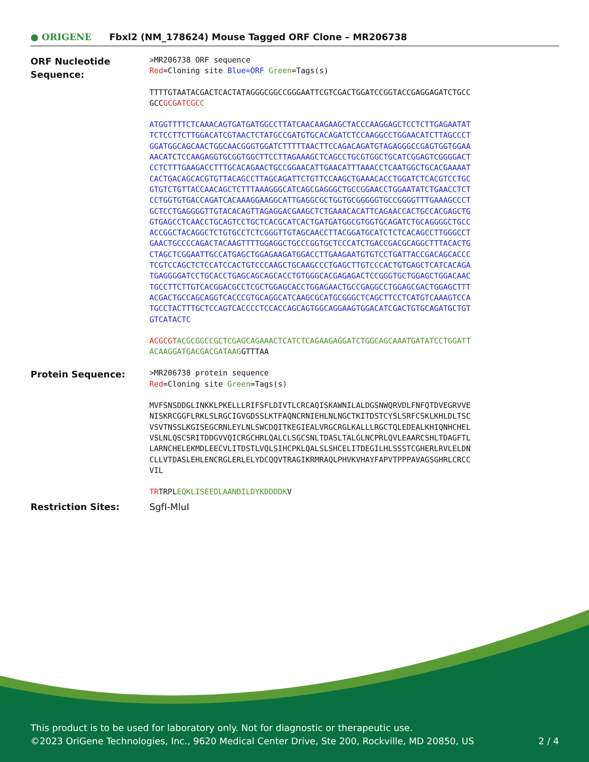● ORIGENE
Fbxl2 (NM_178624) Mouse Tagged ORF Clone – MR206738
ORF Nucleotide Sequence:
>MR206738 ORF sequence
Red=Cloning site Blue=ORF Green=Tags(s)
TTTTGTAATACGACTCACTATAGGGCGGCCGGGAATTCGTCGACTGGATCCGGTACCGAGGAGATCTGCC
GCCGCGATCGC C
ATGGTTTTCTCAAACAGTGATGATGGCCTTATCAACAAGAAGCTACCCAAGGAGCTCCTCTTGAGAATAT
TCTCCTTCTTGGACATCGTAACTCTATGCCGATGTGCACAGATCTCCAAGGCCTGGAACATCTTAGCCCT
GGATGGCAGCAACTGGCAACGGGTGGATCTTTTTAACTTCCAGACAGATGTAGAGGGCCGAGTGGTGGAA
AACATCTCCAAGAGGTGCGGTGGCTTCCTTAGAAAGCTCAGCCTGCGTGGCTGCATCGGAGTCGGGGACT
CCTCTTTGAAGACCTTTGCACAGAACTGCCGGAACATTGAACATTTAAACCTCAATGGCTGCACGAAAAT
CACTGACAGCACGTGTTACAGCCTTAGCAGATTCTGTTCCAAGCTGAAACACCTGGATCTCACGTCCTGC
GTGTCTGTTACCAACAGCTCTTTAAAGGGCATCAGCGAGGGCTGCCGGAACCTGGAATATCTGAACCTCT
CCTGGTGTGACCAGATCACAAAGGAAGGCATTGAGGCGCTGGTGCGGGGGTGCCGGGGTTTGAAAGCCCT
GCTCCTGAGGGGTTGTACACAGTTAGAGGACGAAGCTCTGAAACACATTCAGAACCACTGCCACGAGCTG
GTGAGCCTCAACCTGCAGTCCTGCTCACGCATCACTGATGATGGCGTGGTGCAGATCTGCAGGGGCTGCC
ACCGGCTACAGGCTCTGTGCCTCTCGGGTTGTAGCAACCTTACGGATGCATCTCTCACAGCCTTGGGCCT
GAACTGCCCCAGACTACAAGTTTTGGAGGCTGCCCGGTGCTCCCATCTGACCGACGCAGGCTTTACACTG
CTAGCTCGGAATTGCCATGAGCTGGAGAAGATGGACCTTGAAGAATGTGTCCTGATTACCGACAGCACCC
TCGTCCAGCTCTCCATCCACTGTCCCAAGCTGCAAGCCCTGAGCTTGTCCCACTGTGAGCTCATCACAGA
TGAGGGGATCCTGCACCTGAGCAGCAGCACCTGTGGGCACGAGAGACTCCGGGTGCTGGAGCTGGACAAC
TGCCTTCTTGTCACGGACGCCTCGCTGGAGCACCTGGAGAACTGCCGAGGCCTGGAGCGACTGGAGCTTT
ACGACTGCCAGCAGGTCACCCGTGCAGGCATCAAGCGCATGCGGGCTCAGCTTCCTCATGTCAAAGTCCA
TGCCTACTTTGCTCCAGTCACCCCTCCACCAGCAGTGGCAGGAAGTGGACATCGACTGTGCAGATGCTGT
GTCATACTC
ACGCGT ACGCGGCCGCTCGAGCAGAAACTCATCTCAGAAGAGGATCTGGCAGCAAATGATATCCTGGATT
ACAAGGATGACGACGATAAGGTTTAA
Protein Sequence:
>MR206738 protein sequence
Red=Cloning site Green=Tags(s)
MVFSNSDDGLINKKLPKELLLRIFSFLDIVTLCRCAQISKAWNILALDGSNWQRVDLFNFQTDVEGRVVE
NISKRCGGFLRKLSLRGCIGVGDSSLKTFAQNCRNIEHLNLNGCTKITDSTCYSLSRFCSKLKHLDLTSC
VSVTNSSLKGISEGCRNLEYLNLSWCDQITKEGIEALVRGCRGLKALLLRGCTQLEDEALKHIQNHCHEL
VSLNLQSCSRITDDGVVQICRGCHRLQALCLSGCSNLTDASLTALGLNCPRLQVLEAARCSHLTDAGFTL
LARNCHELEKMDLEECVLITDSTLVQLSIHCPKLQALSLSHCELITDEGILHLSSSTCGHERLRVLELDN
CLLVTDASLEHLENCRGLERLELYDCQQVTRAGIKRMRAQLPHVKVHAYFAPVTPPPAVAGSGHRLCRCC
VIL
TRTRPLEQKLISEEDLAANDILDYKDDDDKV
Restriction Sites: SgfI-MluI
This product is to be used for laboratory only. Not for diagnostic or therapeutic use.
©2023 OriGene Technologies, Inc., 9620 Medical Center Drive, Ste 200, Rockville, MD 20850, US 2 / 4